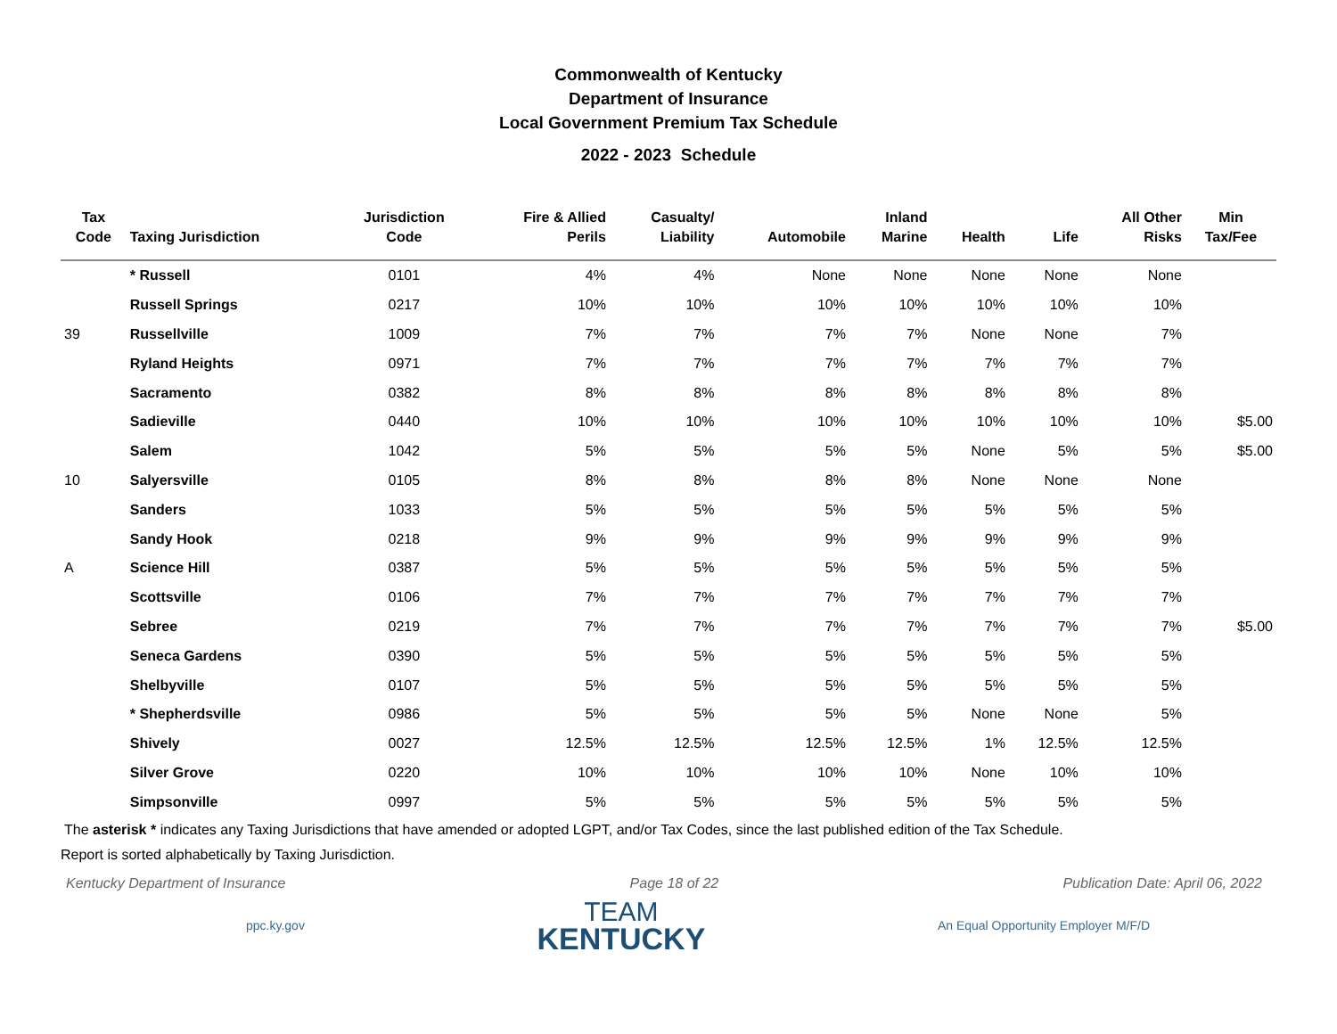Commonwealth of Kentucky
Department of Insurance
Local Government Premium Tax Schedule
2022 - 2023 Schedule
| Tax Code | Taxing Jurisdiction | Jurisdiction Code | Fire & Allied Perils | Casualty/ Liability | Automobile | Inland Marine | Health | Life | All Other Risks | Min Tax/Fee |
| --- | --- | --- | --- | --- | --- | --- | --- | --- | --- | --- |
| | * Russell | 0101 | 4% | 4% | None | None | None | None | None | |
| | Russell Springs | 0217 | 10% | 10% | 10% | 10% | 10% | 10% | 10% | |
| 39 | Russellville | 1009 | 7% | 7% | 7% | 7% | None | None | 7% | |
| | Ryland Heights | 0971 | 7% | 7% | 7% | 7% | 7% | 7% | 7% | |
| | Sacramento | 0382 | 8% | 8% | 8% | 8% | 8% | 8% | 8% | |
| | Sadieville | 0440 | 10% | 10% | 10% | 10% | 10% | 10% | 10% | $5.00 |
| | Salem | 1042 | 5% | 5% | 5% | 5% | None | 5% | 5% | $5.00 |
| 10 | Salyersville | 0105 | 8% | 8% | 8% | 8% | None | None | None | |
| | Sanders | 1033 | 5% | 5% | 5% | 5% | 5% | 5% | 5% | |
| | Sandy Hook | 0218 | 9% | 9% | 9% | 9% | 9% | 9% | 9% | |
| A | Science Hill | 0387 | 5% | 5% | 5% | 5% | 5% | 5% | 5% | |
| | Scottsville | 0106 | 7% | 7% | 7% | 7% | 7% | 7% | 7% | |
| | Sebree | 0219 | 7% | 7% | 7% | 7% | 7% | 7% | 7% | $5.00 |
| | Seneca Gardens | 0390 | 5% | 5% | 5% | 5% | 5% | 5% | 5% | |
| | Shelbyville | 0107 | 5% | 5% | 5% | 5% | 5% | 5% | 5% | |
| | * Shepherdsville | 0986 | 5% | 5% | 5% | 5% | None | None | 5% | |
| | Shively | 0027 | 12.5% | 12.5% | 12.5% | 12.5% | 1% | 12.5% | 12.5% | |
| | Silver Grove | 0220 | 10% | 10% | 10% | 10% | None | 10% | 10% | |
| | Simpsonville | 0997 | 5% | 5% | 5% | 5% | 5% | 5% | 5% | |
The asterisk * indicates any Taxing Jurisdictions that have amended or adopted LGPT, and/or Tax Codes, since the last published edition of the Tax Schedule.
Report is sorted alphabetically by Taxing Jurisdiction.
Kentucky Department of Insurance Page 18 of 22 Publication Date: April 06, 2022
ppc.ky.gov
TEAM
KENTUCKY
An Equal Opportunity Employer M/F/D